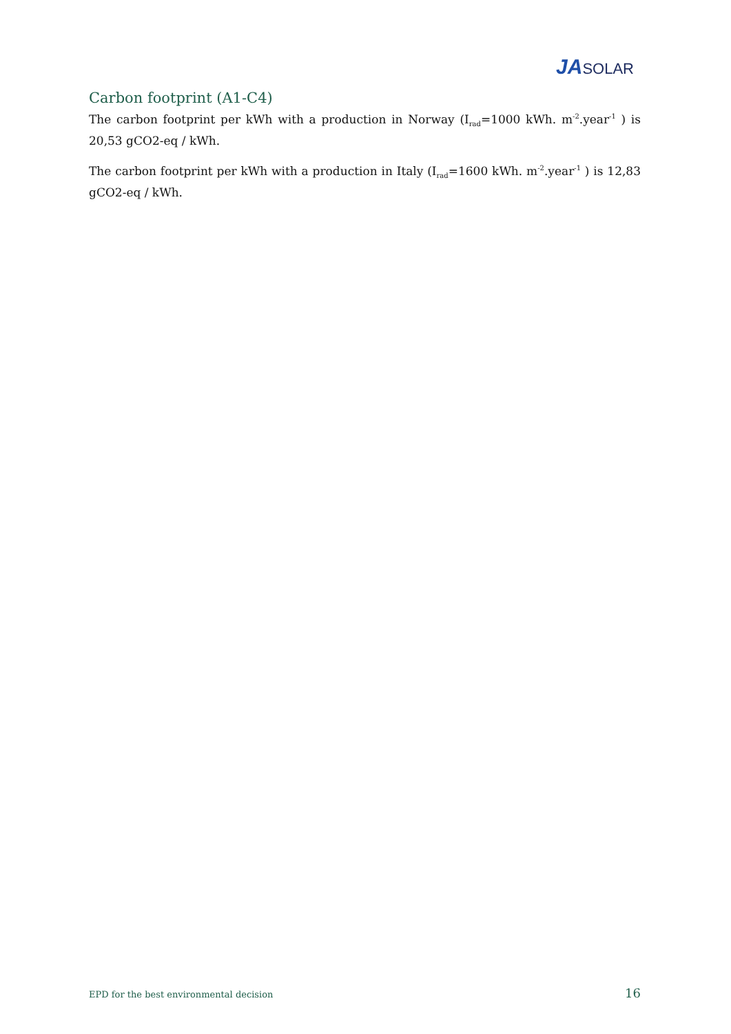JA SOLAR
Carbon footprint (A1-C4)
The carbon footprint per kWh with a production in Norway (I<sub>rad</sub>=1000 kWh. m<sup>-2</sup>.year<sup>-1</sup> ) is 20,53 gCO2-eq / kWh.
The carbon footprint per kWh with a production in Italy (I<sub>rad</sub>=1600 kWh. m<sup>-2</sup>.year<sup>-1</sup> ) is 12,83 gCO2-eq / kWh.
EPD for the best environmental decision 16